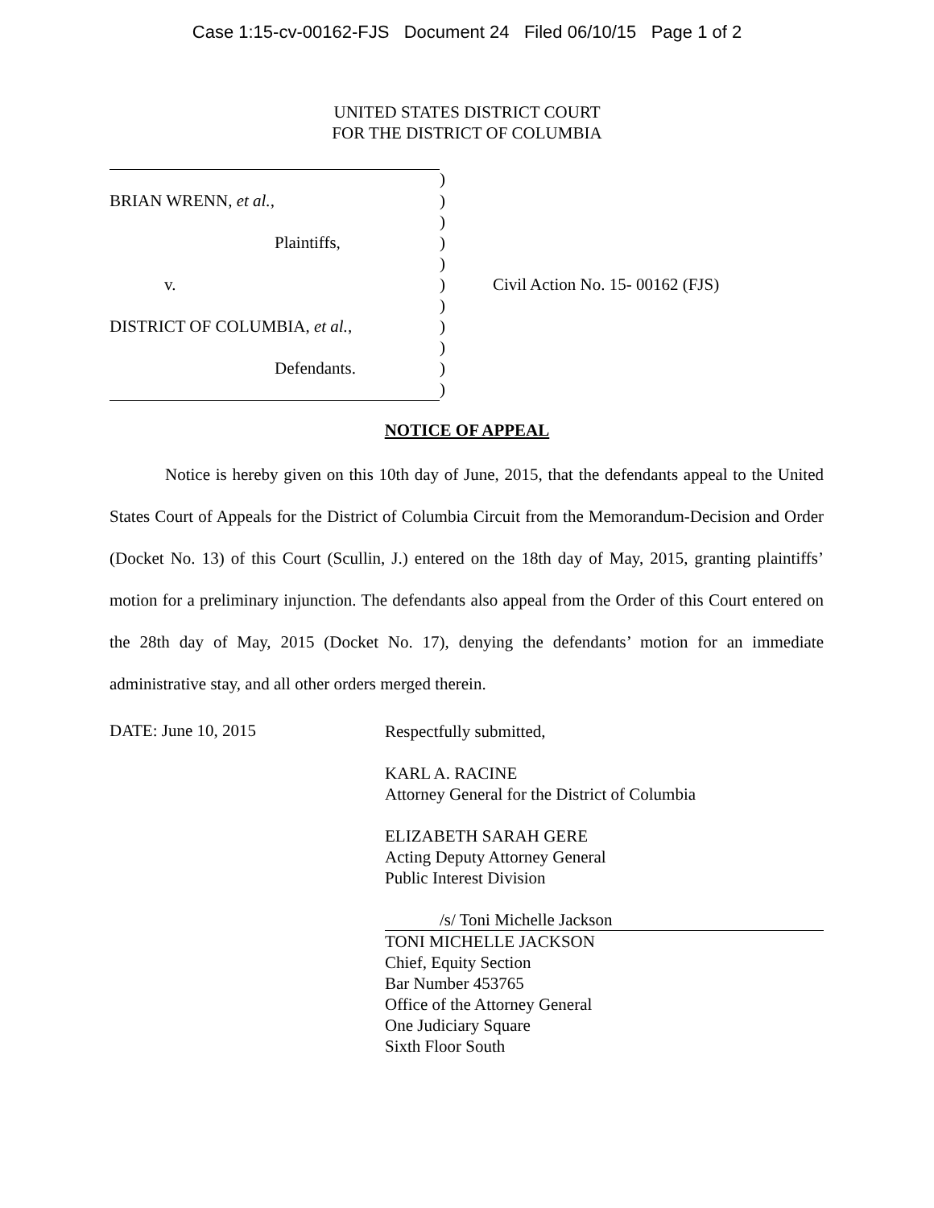Case 1:15-cv-00162-FJS Document 24 Filed 06/10/15 Page 1 of 2
UNITED STATES DISTRICT COURT
FOR THE DISTRICT OF COLUMBIA
| | ) | |
| BRIAN WRENN, et al. , | ) | |
| | ) | |
| Plaintiffs, | ) | |
| | ) | |
| v. | ) | Civil Action No. 15- 00162 (FJS) |
| | ) | |
| DISTRICT OF COLUMBIA, et al. , | ) | |
| | ) | |
| Defendants. | ) | |
| | ) | |
NOTICE OF APPEAL
Notice is hereby given on this 10th day of June, 2015, that the defendants appeal to the United States Court of Appeals for the District of Columbia Circuit from the Memorandum-Decision and Order (Docket No. 13) of this Court (Scullin, J.) entered on the 18th day of May, 2015, granting plaintiffs’ motion for a preliminary injunction. The defendants also appeal from the Order of this Court entered on the 28th day of May, 2015 (Docket No. 17), denying the defendants’ motion for an immediate administrative stay, and all other orders merged therein.
DATE: June 10, 2015
Respectfully submitted,
KARL A. RACINE
Attorney General for the District of Columbia
ELIZABETH SARAH GERE
Acting Deputy Attorney General
Public Interest Division
/s/ Toni Michelle Jackson
TONI MICHELLE JACKSON
Chief, Equity Section
Bar Number 453765
Office of the Attorney General
One Judiciary Square
Sixth Floor South